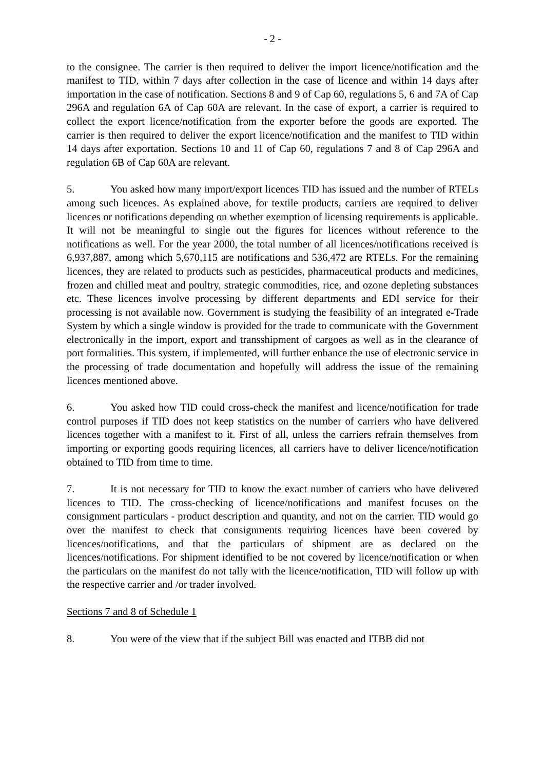- 2 -
to the consignee. The carrier is then required to deliver the import licence/notification and the manifest to TID, within 7 days after collection in the case of licence and within 14 days after importation in the case of notification. Sections 8 and 9 of Cap 60, regulations 5, 6 and 7A of Cap 296A and regulation 6A of Cap 60A are relevant. In the case of export, a carrier is required to collect the export licence/notification from the exporter before the goods are exported. The carrier is then required to deliver the export licence/notification and the manifest to TID within 14 days after exportation. Sections 10 and 11 of Cap 60, regulations 7 and 8 of Cap 296A and regulation 6B of Cap 60A are relevant.
5. You asked how many import/export licences TID has issued and the number of RTELs among such licences. As explained above, for textile products, carriers are required to deliver licences or notifications depending on whether exemption of licensing requirements is applicable. It will not be meaningful to single out the figures for licences without reference to the notifications as well. For the year 2000, the total number of all licences/notifications received is 6,937,887, among which 5,670,115 are notifications and 536,472 are RTELs. For the remaining licences, they are related to products such as pesticides, pharmaceutical products and medicines, frozen and chilled meat and poultry, strategic commodities, rice, and ozone depleting substances etc. These licences involve processing by different departments and EDI service for their processing is not available now. Government is studying the feasibility of an integrated e-Trade System by which a single window is provided for the trade to communicate with the Government electronically in the import, export and transshipment of cargoes as well as in the clearance of port formalities. This system, if implemented, will further enhance the use of electronic service in the processing of trade documentation and hopefully will address the issue of the remaining licences mentioned above.
6. You asked how TID could cross-check the manifest and licence/notification for trade control purposes if TID does not keep statistics on the number of carriers who have delivered licences together with a manifest to it. First of all, unless the carriers refrain themselves from importing or exporting goods requiring licences, all carriers have to deliver licence/notification obtained to TID from time to time.
7. It is not necessary for TID to know the exact number of carriers who have delivered licences to TID. The cross-checking of licence/notifications and manifest focuses on the consignment particulars - product description and quantity, and not on the carrier. TID would go over the manifest to check that consignments requiring licences have been covered by licences/notifications, and that the particulars of shipment are as declared on the licences/notifications. For shipment identified to be not covered by licence/notification or when the particulars on the manifest do not tally with the licence/notification, TID will follow up with the respective carrier and /or trader involved.
Sections 7 and 8 of Schedule 1
8. You were of the view that if the subject Bill was enacted and ITBB did not